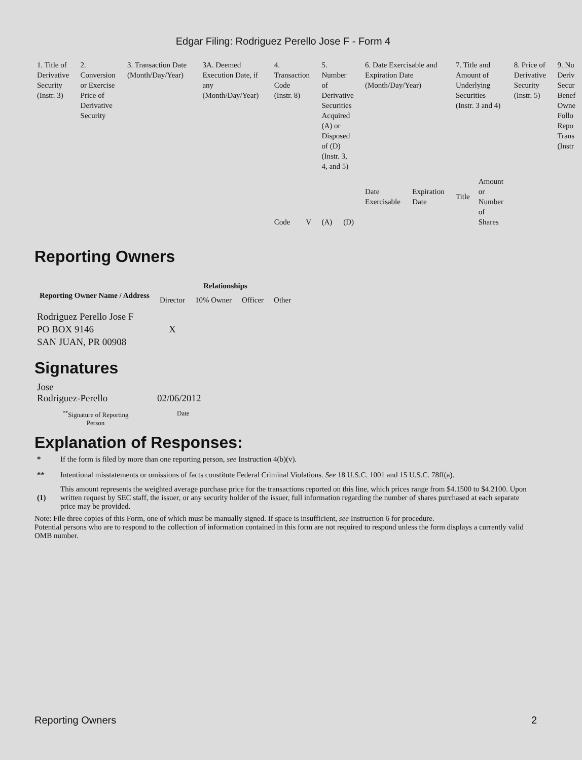Edgar Filing: Rodriguez Perello Jose F - Form 4
| 1. Title of Derivative Security (Instr. 3) | 2. Conversion or Exercise Price of Derivative Security | 3. Transaction Date (Month/Day/Year) | 3A. Deemed Execution Date, if any (Month/Day/Year) | 4. Transaction Code (Instr. 8) | | 5. Number of Derivative Securities Acquired (A) or Disposed of (D) (Instr. 3, 4, and 5) | | 6. Date Exercisable and Expiration Date (Month/Day/Year) | | 7. Title and Amount of Underlying Securities (Instr. 3 and 4) | | 8. Price of Derivative Security (Instr. 5) | 9. Nu Deriv Secur Benef Owne Follo Repo Trans (Instr |
| | | | | Code | V | (A) | (D) | Date Exercisable | Expiration Date | Title | Amount or Number of Shares | | |
Reporting Owners
| Reporting Owner Name / Address | Relationships | | | |
| --- | --- | --- | --- | --- |
| | Director | 10% Owner | Officer | Other |
| Rodriguez Perello Jose F PO BOX 9146 SAN JUAN, PR 00908 | X | | | |
Signatures
| Jose Rodriguez-Perello | 02/06/2012 |
| <sup>**</sup> Signature of Reporting Person | Date |
Explanation of Responses:
| * | If the form is filed by more than one reporting person, see Instruction 4(b)(v). |
| ** | Intentional misstatements or omissions of facts constitute Federal Criminal Violations. See 18 U.S.C. 1001 and 15 U.S.C. 78ff(a). |
| (1) | This amount represents the weighted average purchase price for the transactions reported on this line, which prices range from $4.1500 to $4.2100. Upon written request by SEC staff, the issuer, or any security holder of the issuer, full information regarding the number of shares purchased at each separate price may be provided. |
Note: File three copies of this Form, one of which must be manually signed. If space is insufficient, see Instruction 6 for procedure.
Potential persons who are to respond to the collection of information contained in this form are not required to respond unless the form displays a currently valid OMB number.
Reporting Owners 2